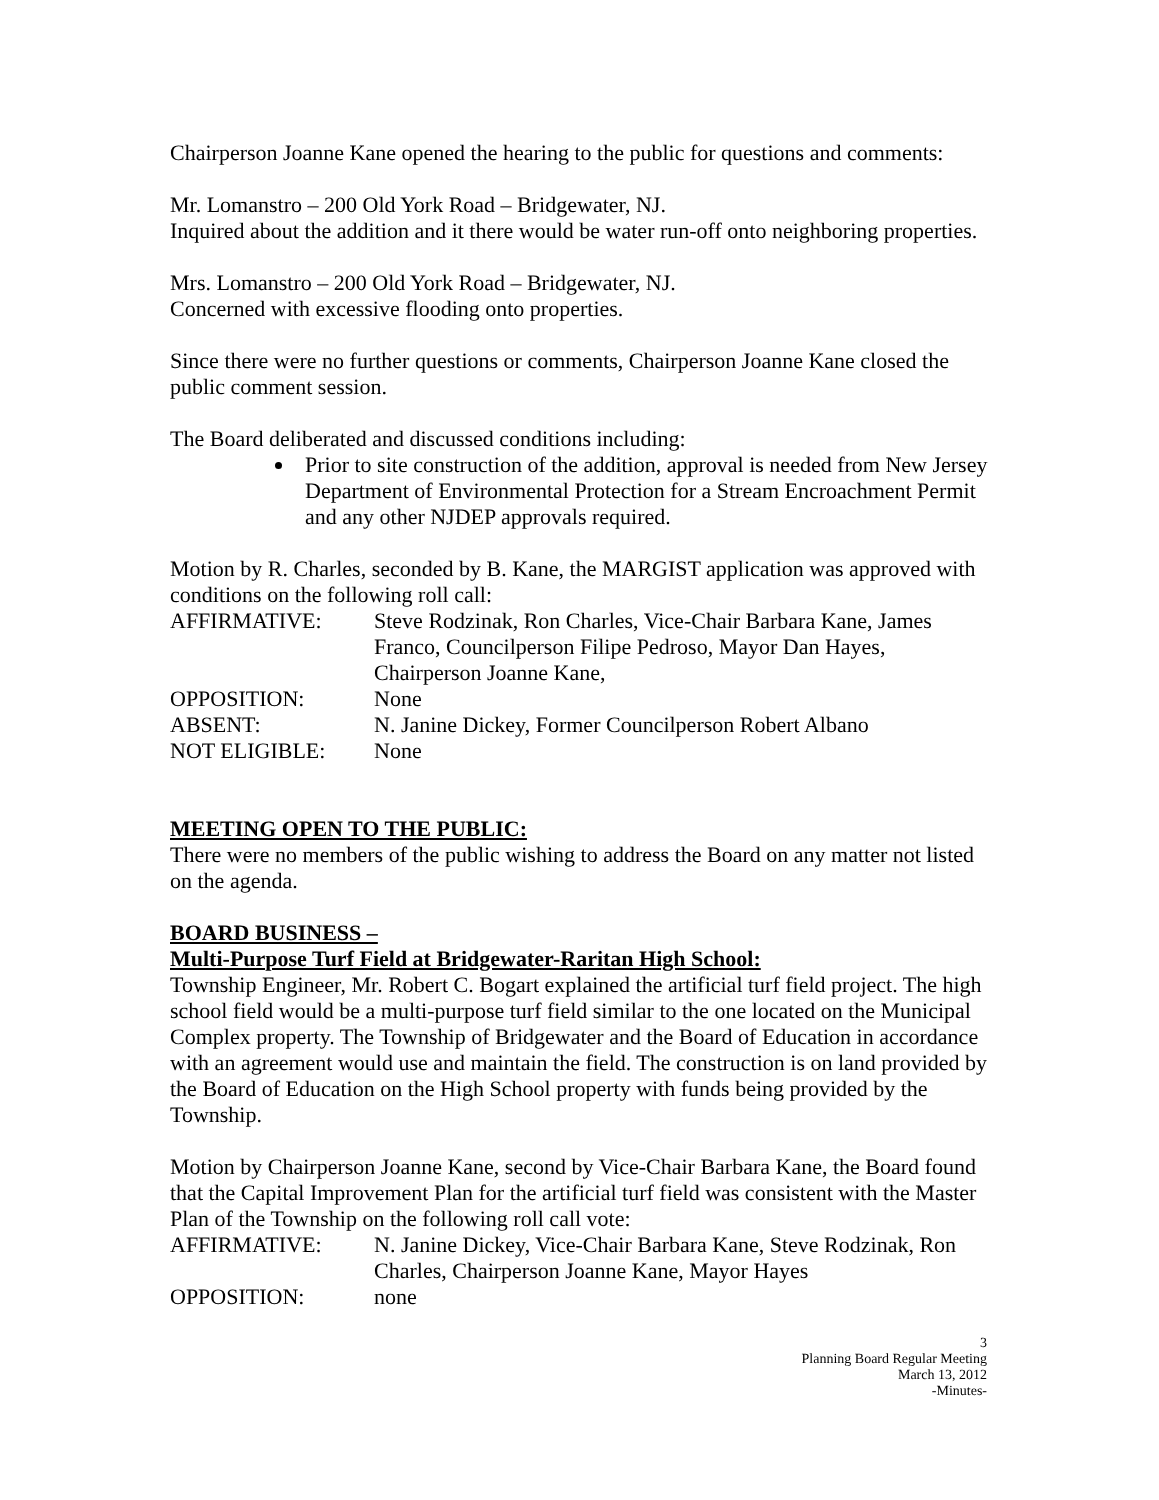Chairperson Joanne Kane opened the hearing to the public for questions and comments:
Mr. Lomanstro – 200 Old York Road – Bridgewater, NJ.
Inquired about the addition and it there would be water run-off onto neighboring properties.
Mrs. Lomanstro – 200 Old York Road – Bridgewater, NJ.
Concerned with excessive flooding onto properties.
Since there were no further questions or comments, Chairperson Joanne Kane closed the public comment session.
The Board deliberated and discussed conditions including:
Prior to site construction of the addition, approval is needed from New Jersey Department of Environmental Protection for a Stream Encroachment Permit and any other NJDEP approvals required.
Motion by R. Charles, seconded by B. Kane, the MARGIST application was approved with conditions on the following roll call:
AFFIRMATIVE: Steve Rodzinak, Ron Charles, Vice-Chair Barbara Kane, James Franco, Councilperson Filipe Pedroso, Mayor Dan Hayes, Chairperson Joanne Kane,
OPPOSITION: None
ABSENT: N. Janine Dickey, Former Councilperson Robert Albano
NOT ELIGIBLE: None
MEETING OPEN TO THE PUBLIC:
There were no members of the public wishing to address the Board on any matter not listed on the agenda.
BOARD BUSINESS –
Multi-Purpose Turf Field at Bridgewater-Raritan High School:
Township Engineer, Mr. Robert C. Bogart explained the artificial turf field project. The high school field would be a multi-purpose turf field similar to the one located on the Municipal Complex property. The Township of Bridgewater and the Board of Education in accordance with an agreement would use and maintain the field. The construction is on land provided by the Board of Education on the High School property with funds being provided by the Township.
Motion by Chairperson Joanne Kane, second by Vice-Chair Barbara Kane, the Board found that the Capital Improvement Plan for the artificial turf field was consistent with the Master Plan of the Township on the following roll call vote:
AFFIRMATIVE: N. Janine Dickey, Vice-Chair Barbara Kane, Steve Rodzinak, Ron Charles, Chairperson Joanne Kane, Mayor Hayes
OPPOSITION: none
3
Planning Board Regular Meeting
March 13, 2012
-Minutes-